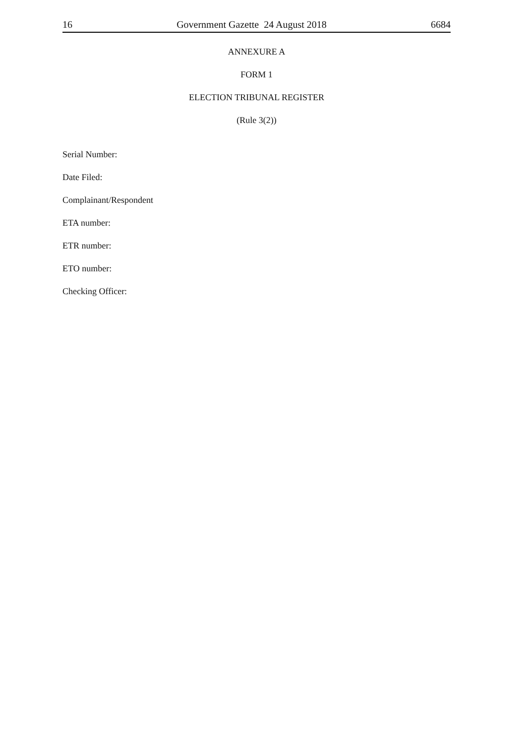16 Government Gazette 24 August 2018 6684
ANNEXURE A
FORM 1
ELECTION TRIBUNAL REGISTER
(Rule 3(2))
Serial Number:
Date Filed:
Complainant/Respondent
ETA number:
ETR number:
ETO number:
Checking Officer: